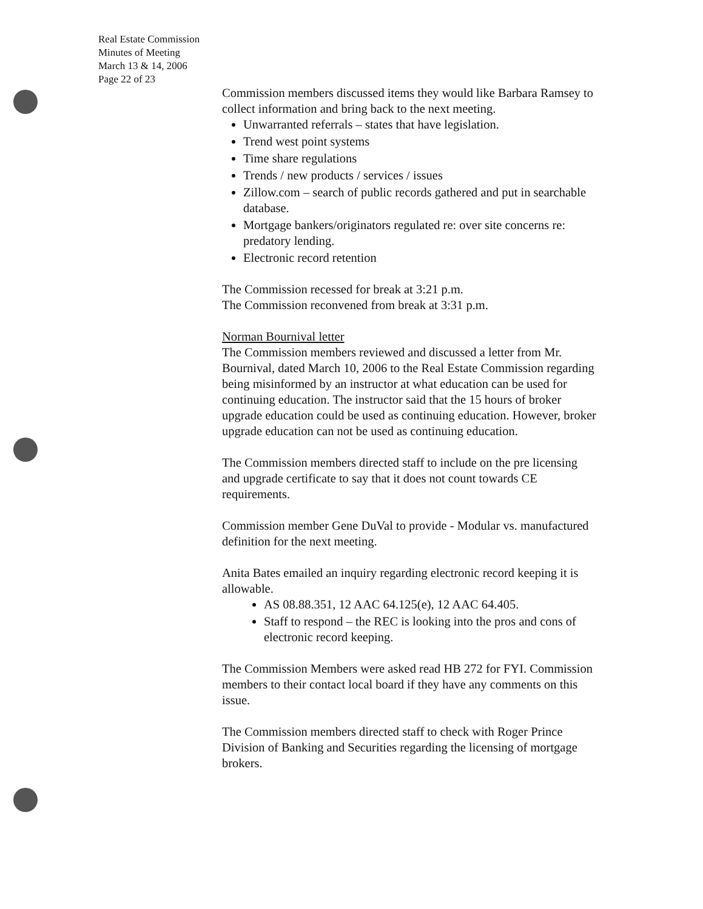Real Estate Commission
Minutes of Meeting
March 13 & 14, 2006
Page 22 of 23
Commission members discussed items they would like Barbara Ramsey to collect information and bring back to the next meeting.
Unwarranted referrals – states that have legislation.
Trend west point systems
Time share regulations
Trends / new products / services / issues
Zillow.com – search of public records gathered and put in searchable database.
Mortgage bankers/originators regulated re: over site concerns re: predatory lending.
Electronic record retention
The Commission recessed for break at 3:21 p.m.
The Commission reconvened from break at 3:31 p.m.
Norman Bournival letter
The Commission members reviewed and discussed a letter from Mr. Bournival, dated March 10, 2006 to the Real Estate Commission regarding being misinformed by an instructor at what education can be used for continuing education. The instructor said that the 15 hours of broker upgrade education could be used as continuing education. However, broker upgrade education can not be used as continuing education.
The Commission members directed staff to include on the pre licensing and upgrade certificate to say that it does not count towards CE requirements.
Commission member Gene DuVal to provide - Modular vs. manufactured definition for the next meeting.
Anita Bates emailed an inquiry regarding electronic record keeping it is allowable.
AS 08.88.351, 12 AAC 64.125(e), 12 AAC 64.405.
Staff to respond – the REC is looking into the pros and cons of electronic record keeping.
The Commission Members were asked read HB 272 for FYI. Commission members to their contact local board if they have any comments on this issue.
The Commission members directed staff to check with Roger Prince Division of Banking and Securities regarding the licensing of mortgage brokers.